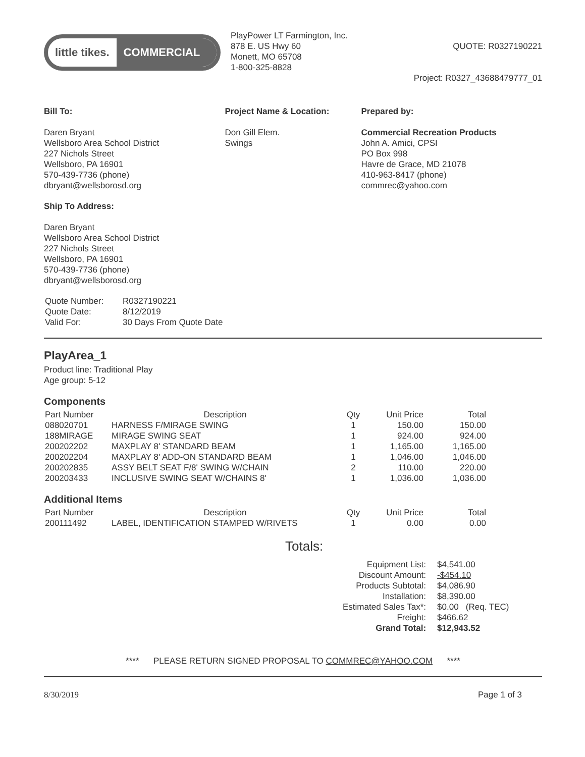little tikes. COMMERCIAL
PlayPower LT Farmington, Inc.
878 E. US Hwy 60
Monett, MO 65708
1-800-325-8828
QUOTE: R0327190221
Project: R0327_43688479777_01
Bill To:
Daren Bryant
Wellsboro Area School District
227 Nichols Street
Wellsboro, PA 16901
570-439-7736 (phone)
dbryant@wellsborosd.org
Project Name & Location:
Don Gill Elem.
Swings
Prepared by:
Commercial Recreation Products
John A. Amici, CPSI
PO Box 998
Havre de Grace, MD 21078
410-963-8417 (phone)
commrec@yahoo.com
Ship To Address:
Daren Bryant
Wellsboro Area School District
227 Nichols Street
Wellsboro, PA 16901
570-439-7736 (phone)
dbryant@wellsborosd.org
| Quote Number: | R0327190221 |
| Quote Date: | 8/12/2019 |
| Valid For: | 30 Days From Quote Date |
PlayArea_1
Product line: Traditional Play
Age group: 5-12
Components
| Part Number | Description | Qty | Unit Price | Total |
| --- | --- | --- | --- | --- |
| 088020701 | HARNESS F/MIRAGE SWING | 1 | 150.00 | 150.00 |
| 188MIRAGE | MIRAGE SWING SEAT | 1 | 924.00 | 924.00 |
| 200202202 | MAXPLAY 8' STANDARD BEAM | 1 | 1,165.00 | 1,165.00 |
| 200202204 | MAXPLAY 8' ADD-ON STANDARD BEAM | 1 | 1,046.00 | 1,046.00 |
| 200202835 | ASSY BELT SEAT F/8' SWING W/CHAIN | 2 | 110.00 | 220.00 |
| 200203433 | INCLUSIVE SWING SEAT W/CHAINS 8' | 1 | 1,036.00 | 1,036.00 |
Additional Items
| Part Number | Description | Qty | Unit Price | Total |
| --- | --- | --- | --- | --- |
| 200111492 | LABEL, IDENTIFICATION STAMPED W/RIVETS | 1 | 0.00 | 0.00 |
Totals:
| Equipment List: | $4,541.00 |
| Discount Amount: | -$454.10 |
| Products Subtotal: | $4,086.90 |
| Installation: | $8,390.00 |
| Estimated Sales Tax*: | $0.00 (Req. TEC) |
| Freight: | $466.62 |
| Grand Total: | $12,943.52 |
**** PLEASE RETURN SIGNED PROPOSAL TO COMMREC@YAHOO.COM ****
8/30/2019 Page 1 of 3